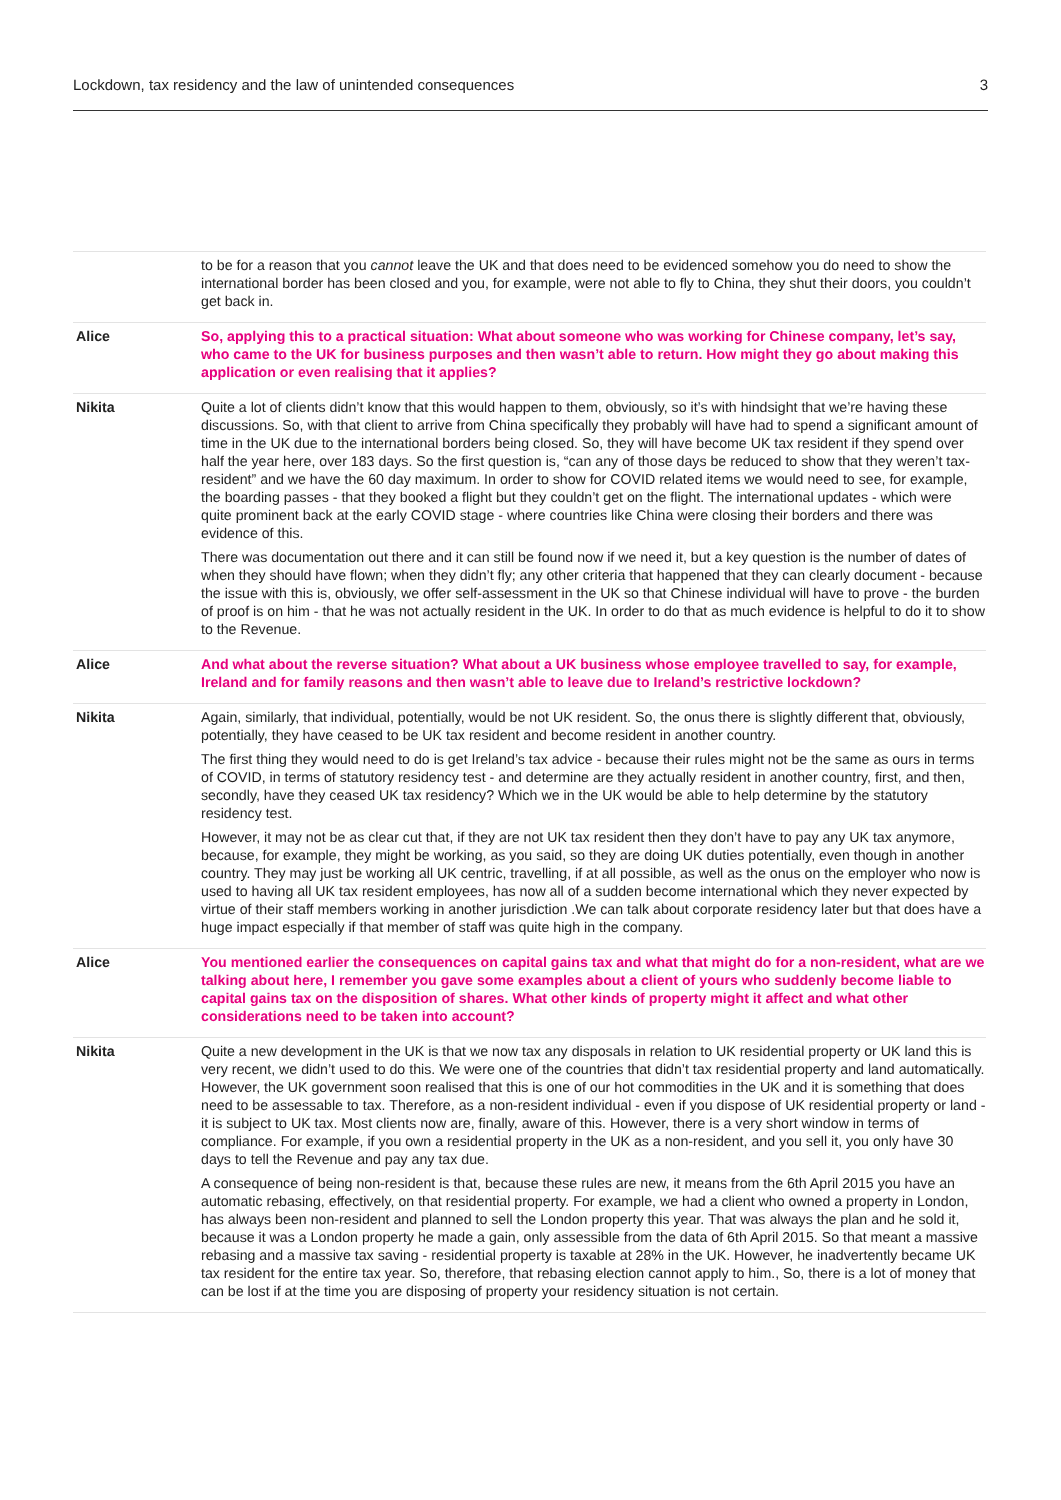Lockdown, tax residency and the law of unintended consequences 3
| | to be for a reason that you cannot leave the UK and that does need to be evidenced somehow you do need to show the international border has been closed and you, for example, were not able to fly to China, they shut their doors, you couldn’t get back in. |
| Alice | So, applying this to a practical situation: What about someone who was working for Chinese company, let’s say, who came to the UK for business purposes and then wasn’t able to return. How might they go about making this application or even realising that it applies? |
| Nikita | Quite a lot of clients didn’t know that this would happen to them, obviously, so it’s with hindsight that we’re having these discussions. So, with that client to arrive from China specifically they probably will have had to spend a significant amount of time in the UK due to the international borders being closed. So, they will have become UK tax resident if they spend over half the year here, over 183 days. So the first question is, “can any of those days be reduced to show that they weren’t tax-resident” and we have the 60 day maximum. In order to show for COVID related items we would need to see, for example, the boarding passes - that they booked a flight but they couldn’t get on the flight. The international updates - which were quite prominent back at the early COVID stage - where countries like China were closing their borders and there was evidence of this. There was documentation out there and it can still be found now if we need it, but a key question is the number of dates of when they should have flown; when they didn’t fly; any other criteria that happened that they can clearly document - because the issue with this is, obviously, we offer self-assessment in the UK so that Chinese individual will have to prove - the burden of proof is on him - that he was not actually resident in the UK. In order to do that as much evidence is helpful to do it to show to the Revenue. |
| Alice | And what about the reverse situation? What about a UK business whose employee travelled to say, for example, Ireland and for family reasons and then wasn’t able to leave due to Ireland’s restrictive lockdown? |
| Nikita | Again, similarly, that individual, potentially, would be not UK resident. So, the onus there is slightly different that, obviously, potentially, they have ceased to be UK tax resident and become resident in another country. The first thing they would need to do is get Ireland’s tax advice - because their rules might not be the same as ours in terms of COVID, in terms of statutory residency test - and determine are they actually resident in another country, first, and then, secondly, have they ceased UK tax residency? Which we in the UK would be able to help determine by the statutory residency test. However, it may not be as clear cut that, if they are not UK tax resident then they don’t have to pay any UK tax anymore, because, for example, they might be working, as you said, so they are doing UK duties potentially, even though in another country. They may just be working all UK centric, travelling, if at all possible, as well as the onus on the employer who now is used to having all UK tax resident employees, has now all of a sudden become international which they never expected by virtue of their staff members working in another jurisdiction .We can talk about corporate residency later but that does have a huge impact especially if that member of staff was quite high in the company. |
| Alice | You mentioned earlier the consequences on capital gains tax and what that might do for a non-resident, what are we talking about here, I remember you gave some examples about a client of yours who suddenly become liable to capital gains tax on the disposition of shares. What other kinds of property might it affect and what other considerations need to be taken into account? |
| Nikita | Quite a new development in the UK is that we now tax any disposals in relation to UK residential property or UK land this is very recent, we didn’t used to do this. We were one of the countries that didn’t tax residential property and land automatically. However, the UK government soon realised that this is one of our hot commodities in the UK and it is something that does need to be assessable to tax. Therefore, as a non-resident individual - even if you dispose of UK residential property or land - it is subject to UK tax. Most clients now are, finally, aware of this. However, there is a very short window in terms of compliance. For example, if you own a residential property in the UK as a non-resident, and you sell it, you only have 30 days to tell the Revenue and pay any tax due. A consequence of being non-resident is that, because these rules are new, it means from the 6th April 2015 you have an automatic rebasing, effectively, on that residential property. For example, we had a client who owned a property in London, has always been non-resident and planned to sell the London property this year. That was always the plan and he sold it, because it was a London property he made a gain, only assessible from the data of 6th April 2015. So that meant a massive rebasing and a massive tax saving - residential property is taxable at 28% in the UK. However, he inadvertently became UK tax resident for the entire tax year. So, therefore, that rebasing election cannot apply to him., So, there is a lot of money that can be lost if at the time you are disposing of property your residency situation is not certain. |